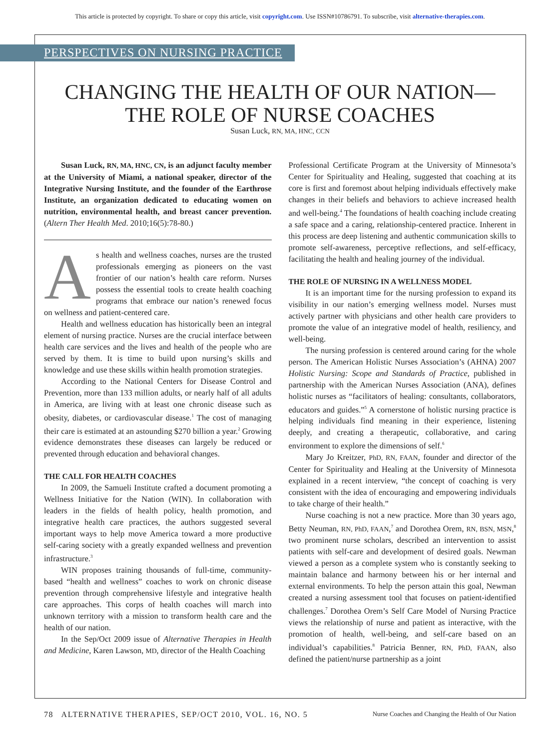This article is protected by copyright. To share or copy this article, visit copyright.com. Use ISSN#10786791. To subscribe, visit alternative-therapies.com.
PERSPECTIVES ON NURSING PRACTICE
CHANGING THE HEALTH OF OUR NATION—
THE ROLE OF NURSE COACHES
Susan Luck, RN, MA, HNC, CCN
Susan Luck, RN, MA, HNC, CN, is an adjunct faculty member at the University of Miami, a national speaker, director of the Integrative Nursing Institute, and the founder of the Earthrose Institute, an organization dedicated to educating women on nutrition, environmental health, and breast cancer prevention. (Altern Ther Health Med. 2010;16(5):78-80.)
As health and wellness coaches, nurses are the trusted professionals emerging as pioneers on the vast frontier of our nation’s health care reform. Nurses possess the essential tools to create health coaching programs that embrace our nation’s renewed focus on wellness and patient-centered care.
Health and wellness education has historically been an integral element of nursing practice. Nurses are the crucial interface between health care services and the lives and health of the people who are served by them. It is time to build upon nursing’s skills and knowledge and use these skills within health promotion strategies.
According to the National Centers for Disease Control and Prevention, more than 133 million adults, or nearly half of all adults in America, are living with at least one chronic disease such as obesity, diabetes, or cardiovascular disease.<sup>1</sup> The cost of managing their care is estimated at an astounding $270 billion a year.<sup>2</sup> Growing evidence demonstrates these diseases can largely be reduced or prevented through education and behavioral changes.
THE CALL FOR HEALTH COACHES
In 2009, the Samueli Institute crafted a document promoting a Wellness Initiative for the Nation (WIN). In collaboration with leaders in the fields of health policy, health promotion, and integrative health care practices, the authors suggested several important ways to help move America toward a more productive self-caring society with a greatly expanded wellness and prevention infrastructure.<sup>3</sup>
WIN proposes training thousands of full-time, community-based “health and wellness” coaches to work on chronic disease prevention through comprehensive lifestyle and integrative health care approaches. This corps of health coaches will march into unknown territory with a mission to transform health care and the health of our nation.
In the Sep/Oct 2009 issue of Alternative Therapies in Health and Medicine, Karen Lawson, MD, director of the Health Coaching
Professional Certificate Program at the University of Minnesota’s Center for Spirituality and Healing, suggested that coaching at its core is first and foremost about helping individuals effectively make changes in their beliefs and behaviors to achieve increased health and well-being.<sup>4</sup> The foundations of health coaching include creating a safe space and a caring, relationship-centered practice. Inherent in this process are deep listening and authentic communication skills to promote self-awareness, perceptive reflections, and self-efficacy, facilitating the health and healing journey of the individual.
THE ROLE OF NURSING IN A WELLNESS MODEL
It is an important time for the nursing profession to expand its visibility in our nation’s emerging wellness model. Nurses must actively partner with physicians and other health care providers to promote the value of an integrative model of health, resiliency, and well-being.
The nursing profession is centered around caring for the whole person. The American Holistic Nurses Association’s (AHNA) 2007 Holistic Nursing: Scope and Standards of Practice, published in partnership with the American Nurses Association (ANA), defines holistic nurses as “facilitators of healing: consultants, collaborators, educators and guides.”<sup>5</sup> A cornerstone of holistic nursing practice is helping individuals find meaning in their experience, listening deeply, and creating a therapeutic, collaborative, and caring environment to explore the dimensions of self.<sup>6</sup>
Mary Jo Kreitzer, PhD, RN, FAAN, founder and director of the Center for Spirituality and Healing at the University of Minnesota explained in a recent interview, “the concept of coaching is very consistent with the idea of encouraging and empowering individuals to take charge of their health.”
Nurse coaching is not a new practice. More than 30 years ago, Betty Neuman, RN, PhD, FAAN,<sup>7</sup> and Dorothea Orem, RN, BSN, MSN,<sup>8</sup> two prominent nurse scholars, described an intervention to assist patients with self-care and development of desired goals. Newman viewed a person as a complete system who is constantly seeking to maintain balance and harmony between his or her internal and external environments. To help the person attain this goal, Newman created a nursing assessment tool that focuses on patient-identified challenges.<sup>7</sup> Dorothea Orem’s Self Care Model of Nursing Practice views the relationship of nurse and patient as interactive, with the promotion of health, well-being, and self-care based on an individual’s capabilities.<sup>8</sup> Patricia Benner, RN, PhD, FAAN, also defined the patient/nurse partnership as a joint
78 ALTERNATIVE THERAPIES, SEP/OCT 2010, VOL. 16, NO. 5 Nurse Coaches and Changing the Health of Our Nation